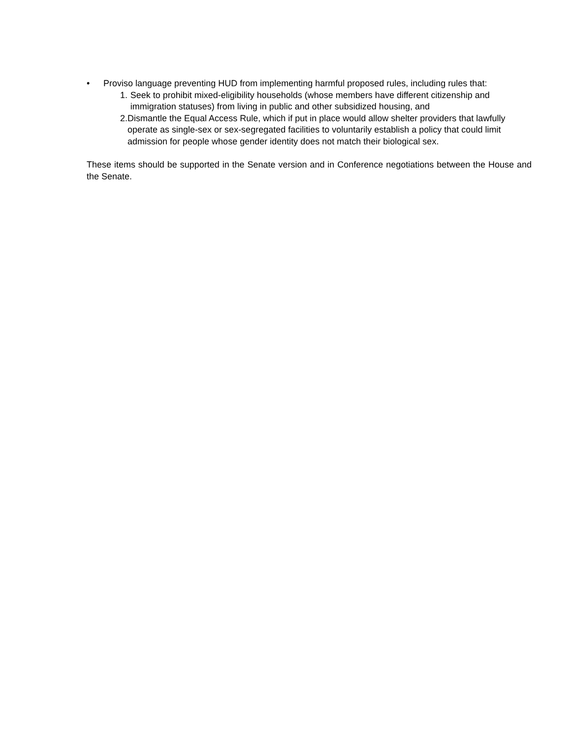• Proviso language preventing HUD from implementing harmful proposed rules, including rules that:
1. Seek to prohibit mixed-eligibility households (whose members have different citizenship and immigration statuses) from living in public and other subsidized housing, and
2. Dismantle the Equal Access Rule, which if put in place would allow shelter providers that lawfully operate as single-sex or sex-segregated facilities to voluntarily establish a policy that could limit admission for people whose gender identity does not match their biological sex.
These items should be supported in the Senate version and in Conference negotiations between the House and the Senate.